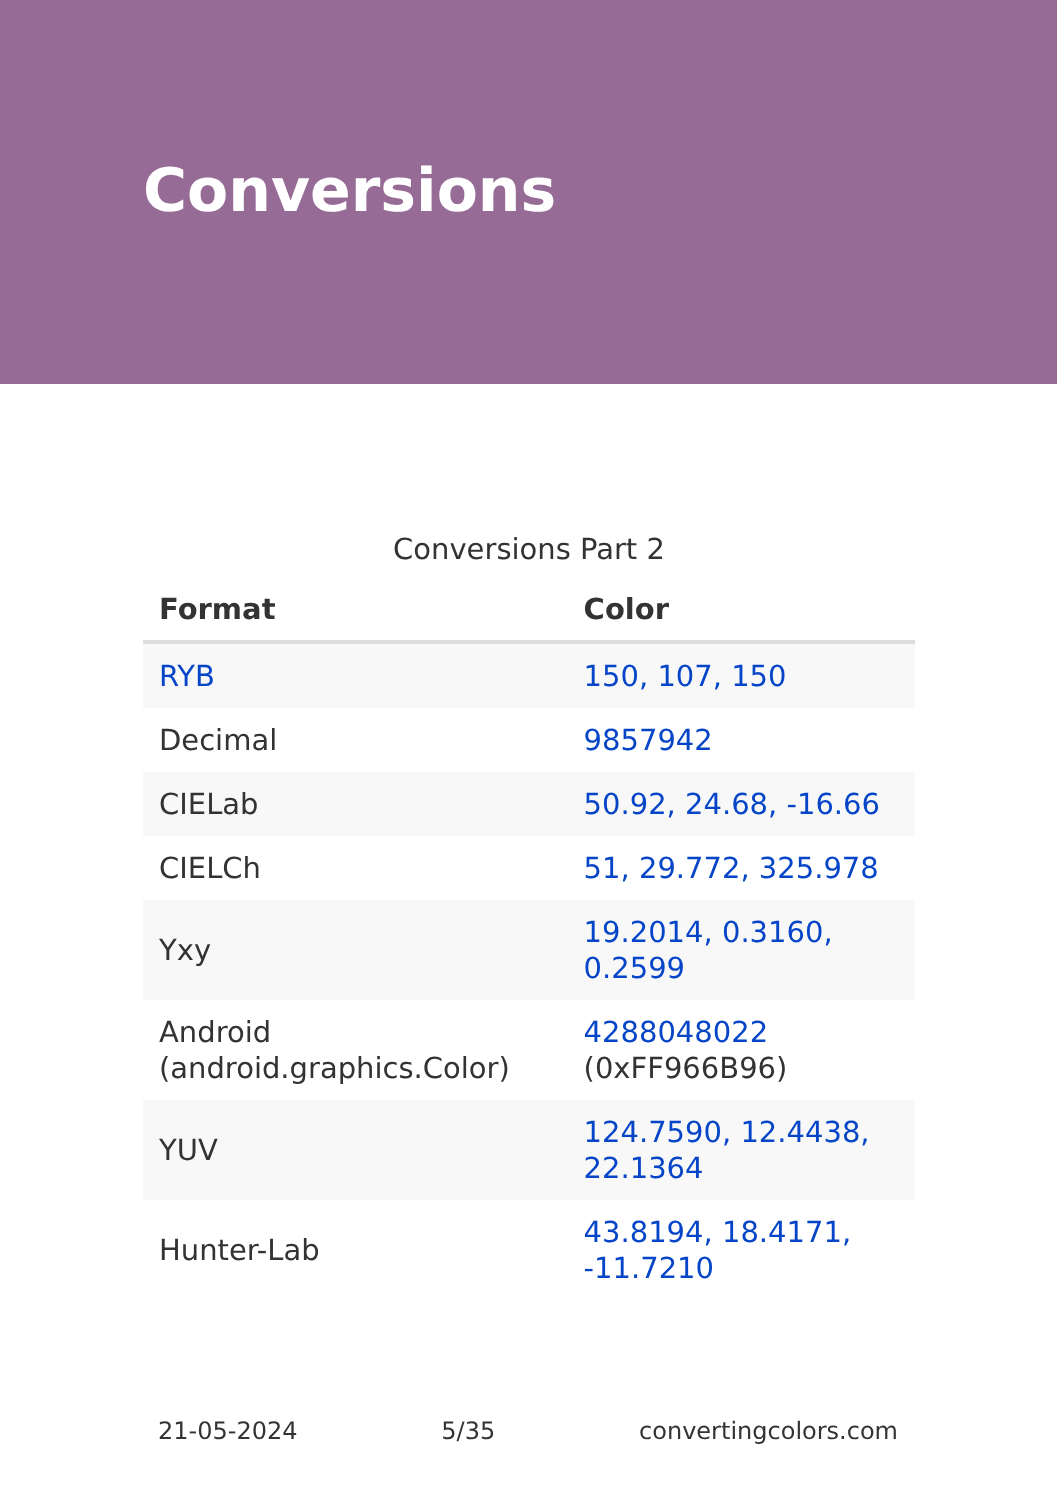Conversions
Conversions Part 2
| Format | Color |
| --- | --- |
| RYB | 150, 107, 150 |
| Decimal | 9857942 |
| CIELab | 50.92, 24.68, -16.66 |
| CIELCh | 51, 29.772, 325.978 |
| Yxy | 19.2014, 0.3160, 0.2599 |
| Android (android.graphics.Color) | 4288048022 (0xFF966B96) |
| YUV | 124.7590, 12.4438, 22.1364 |
| Hunter-Lab | 43.8194, 18.4171, -11.7210 |
21-05-2024 5/35 convertingcolors.com